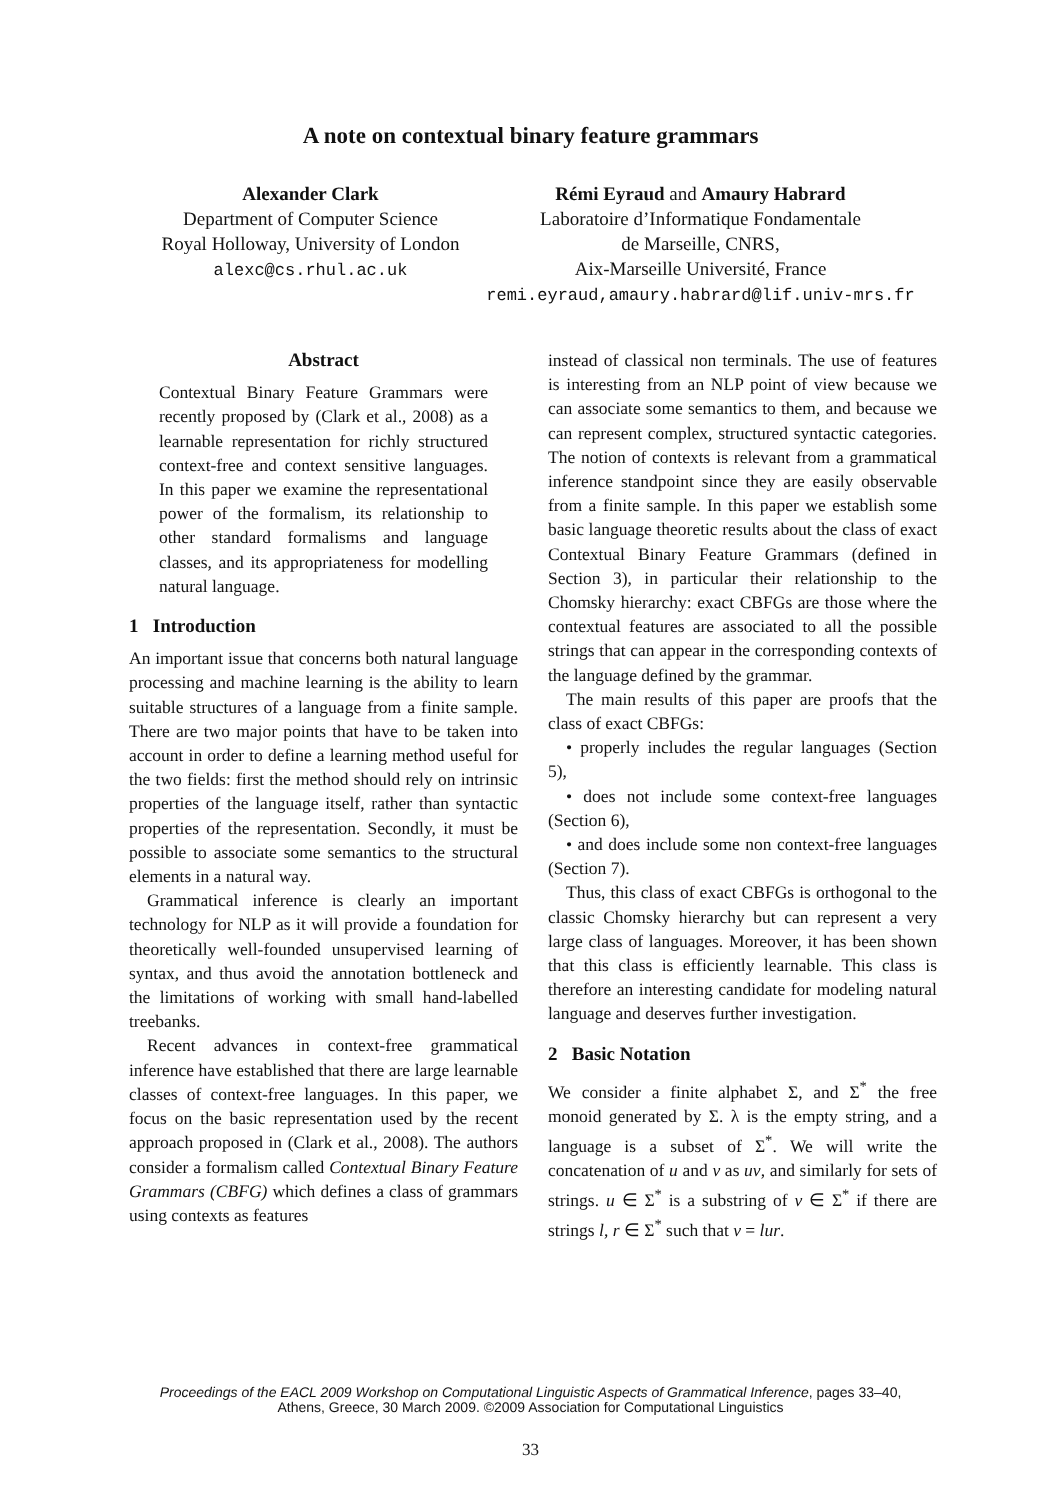A note on contextual binary feature grammars
Alexander Clark
Department of Computer Science
Royal Holloway, University of London
alexc@cs.rhul.ac.uk
Rémi Eyraud and Amaury Habrard
Laboratoire d’Informatique Fondamentale
de Marseille, CNRS,
Aix-Marseille Université, France
remi.eyraud,amaury.habrard@lif.univ-mrs.fr
Abstract
Contextual Binary Feature Grammars were recently proposed by (Clark et al., 2008) as a learnable representation for richly structured context-free and context sensitive languages. In this paper we examine the representational power of the formalism, its relationship to other standard formalisms and language classes, and its appropriateness for modelling natural language.
1 Introduction
An important issue that concerns both natural language processing and machine learning is the ability to learn suitable structures of a language from a finite sample. There are two major points that have to be taken into account in order to define a learning method useful for the two fields: first the method should rely on intrinsic properties of the language itself, rather than syntactic properties of the representation. Secondly, it must be possible to associate some semantics to the structural elements in a natural way.
Grammatical inference is clearly an important technology for NLP as it will provide a foundation for theoretically well-founded unsupervised learning of syntax, and thus avoid the annotation bottleneck and the limitations of working with small hand-labelled treebanks.
Recent advances in context-free grammatical inference have established that there are large learnable classes of context-free languages. In this paper, we focus on the basic representation used by the recent approach proposed in (Clark et al., 2008). The authors consider a formalism called Contextual Binary Feature Grammars (CBFG) which defines a class of grammars using contexts as features
instead of classical non terminals. The use of features is interesting from an NLP point of view because we can associate some semantics to them, and because we can represent complex, structured syntactic categories. The notion of contexts is relevant from a grammatical inference standpoint since they are easily observable from a finite sample. In this paper we establish some basic language theoretic results about the class of exact Contextual Binary Feature Grammars (defined in Section 3), in particular their relationship to the Chomsky hierarchy: exact CBFGs are those where the contextual features are associated to all the possible strings that can appear in the corresponding contexts of the language defined by the grammar.
The main results of this paper are proofs that the class of exact CBFGs:
• properly includes the regular languages (Section 5),
• does not include some context-free languages (Section 6),
• and does include some non context-free languages (Section 7).
Thus, this class of exact CBFGs is orthogonal to the classic Chomsky hierarchy but can represent a very large class of languages. Moreover, it has been shown that this class is efficiently learnable. This class is therefore an interesting candidate for modeling natural language and deserves further investigation.
2 Basic Notation
We consider a finite alphabet Σ, and Σ<sup>*</sup> the free monoid generated by Σ. λ is the empty string, and a language is a subset of Σ<sup>*</sup>. We will write the concatenation of u and v as uv, and similarly for sets of strings. u ∈ Σ<sup>*</sup> is a substring of v ∈ Σ<sup>*</sup> if there are strings l, r ∈ Σ<sup>*</sup> such that v = lur.
Proceedings of the EACL 2009 Workshop on Computational Linguistic Aspects of Grammatical Inference, pages 33–40,
Athens, Greece, 30 March 2009. ©2009 Association for Computational Linguistics
33